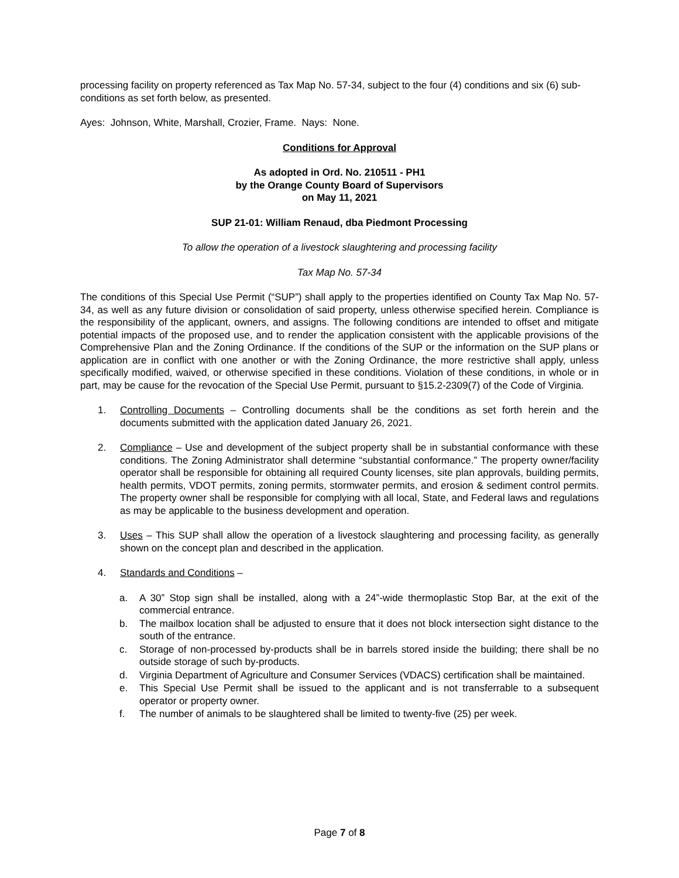processing facility on property referenced as Tax Map No. 57-34, subject to the four (4) conditions and six (6) sub-conditions as set forth below, as presented.
Ayes: Johnson, White, Marshall, Crozier, Frame. Nays: None.
Conditions for Approval
As adopted in Ord. No. 210511 - PH1
by the Orange County Board of Supervisors
on May 11, 2021
SUP 21-01: William Renaud, dba Piedmont Processing
To allow the operation of a livestock slaughtering and processing facility
Tax Map No. 57-34
The conditions of this Special Use Permit (“SUP”) shall apply to the properties identified on County Tax Map No. 57-34, as well as any future division or consolidation of said property, unless otherwise specified herein. Compliance is the responsibility of the applicant, owners, and assigns. The following conditions are intended to offset and mitigate potential impacts of the proposed use, and to render the application consistent with the applicable provisions of the Comprehensive Plan and the Zoning Ordinance. If the conditions of the SUP or the information on the SUP plans or application are in conflict with one another or with the Zoning Ordinance, the more restrictive shall apply, unless specifically modified, waived, or otherwise specified in these conditions. Violation of these conditions, in whole or in part, may be cause for the revocation of the Special Use Permit, pursuant to §15.2-2309(7) of the Code of Virginia.
1. Controlling Documents – Controlling documents shall be the conditions as set forth herein and the documents submitted with the application dated January 26, 2021.
2. Compliance – Use and development of the subject property shall be in substantial conformance with these conditions. The Zoning Administrator shall determine “substantial conformance.” The property owner/facility operator shall be responsible for obtaining all required County licenses, site plan approvals, building permits, health permits, VDOT permits, zoning permits, stormwater permits, and erosion & sediment control permits. The property owner shall be responsible for complying with all local, State, and Federal laws and regulations as may be applicable to the business development and operation.
3. Uses – This SUP shall allow the operation of a livestock slaughtering and processing facility, as generally shown on the concept plan and described in the application.
4. Standards and Conditions –
a. A 30” Stop sign shall be installed, along with a 24”-wide thermoplastic Stop Bar, at the exit of the commercial entrance.
b. The mailbox location shall be adjusted to ensure that it does not block intersection sight distance to the south of the entrance.
c. Storage of non-processed by-products shall be in barrels stored inside the building; there shall be no outside storage of such by-products.
d. Virginia Department of Agriculture and Consumer Services (VDACS) certification shall be maintained.
e. This Special Use Permit shall be issued to the applicant and is not transferrable to a subsequent operator or property owner.
f. The number of animals to be slaughtered shall be limited to twenty-five (25) per week.
Page 7 of 8